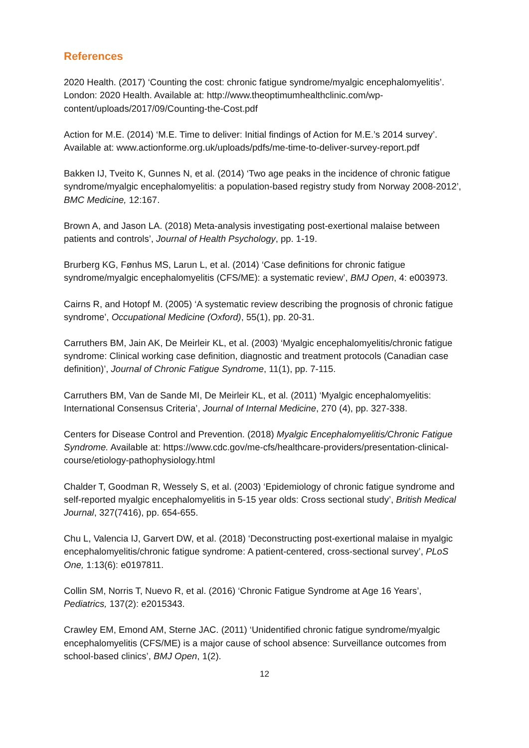References
2020 Health. (2017) ‘Counting the cost: chronic fatigue syndrome/myalgic encephalomyelitis’. London: 2020 Health. Available at: http://www.theoptimumhealthclinic.com/wp-content/uploads/2017/09/Counting-the-Cost.pdf
Action for M.E. (2014) ‘M.E. Time to deliver: Initial findings of Action for M.E.’s 2014 survey’. Available at: www.actionforme.org.uk/uploads/pdfs/me-time-to-deliver-survey-report.pdf
Bakken IJ, Tveito K, Gunnes N, et al. (2014) ‘Two age peaks in the incidence of chronic fatigue syndrome/myalgic encephalomyelitis: a population-based registry study from Norway 2008-2012’, BMC Medicine, 12:167.
Brown A, and Jason LA. (2018) Meta-analysis investigating post-exertional malaise between patients and controls’, Journal of Health Psychology, pp. 1-19.
Brurberg KG, Fønhus MS, Larun L, et al. (2014) ‘Case definitions for chronic fatigue syndrome/myalgic encephalomyelitis (CFS/ME): a systematic review’, BMJ Open, 4: e003973.
Cairns R, and Hotopf M. (2005) ‘A systematic review describing the prognosis of chronic fatigue syndrome’, Occupational Medicine (Oxford), 55(1), pp. 20-31.
Carruthers BM, Jain AK, De Meirleir KL, et al. (2003) ‘Myalgic encephalomyelitis/chronic fatigue syndrome: Clinical working case definition, diagnostic and treatment protocols (Canadian case definition)’, Journal of Chronic Fatigue Syndrome, 11(1), pp. 7-115.
Carruthers BM, Van de Sande MI, De Meirleir KL, et al. (2011) ‘Myalgic encephalomyelitis: International Consensus Criteria’, Journal of Internal Medicine, 270 (4), pp. 327-338.
Centers for Disease Control and Prevention. (2018) Myalgic Encephalomyelitis/Chronic Fatigue Syndrome. Available at: https://www.cdc.gov/me-cfs/healthcare-providers/presentation-clinical-course/etiology-pathophysiology.html
Chalder T, Goodman R, Wessely S, et al. (2003) ‘Epidemiology of chronic fatigue syndrome and self-reported myalgic encephalomyelitis in 5-15 year olds: Cross sectional study’, British Medical Journal, 327(7416), pp. 654-655.
Chu L, Valencia IJ, Garvert DW, et al. (2018) ‘Deconstructing post-exertional malaise in myalgic encephalomyelitis/chronic fatigue syndrome: A patient-centered, cross-sectional survey’, PLoS One, 1:13(6): e0197811.
Collin SM, Norris T, Nuevo R, et al. (2016) ‘Chronic Fatigue Syndrome at Age 16 Years’, Pediatrics, 137(2): e2015343.
Crawley EM, Emond AM, Sterne JAC. (2011) ‘Unidentified chronic fatigue syndrome/myalgic encephalomyelitis (CFS/ME) is a major cause of school absence: Surveillance outcomes from school-based clinics’, BMJ Open, 1(2).
12